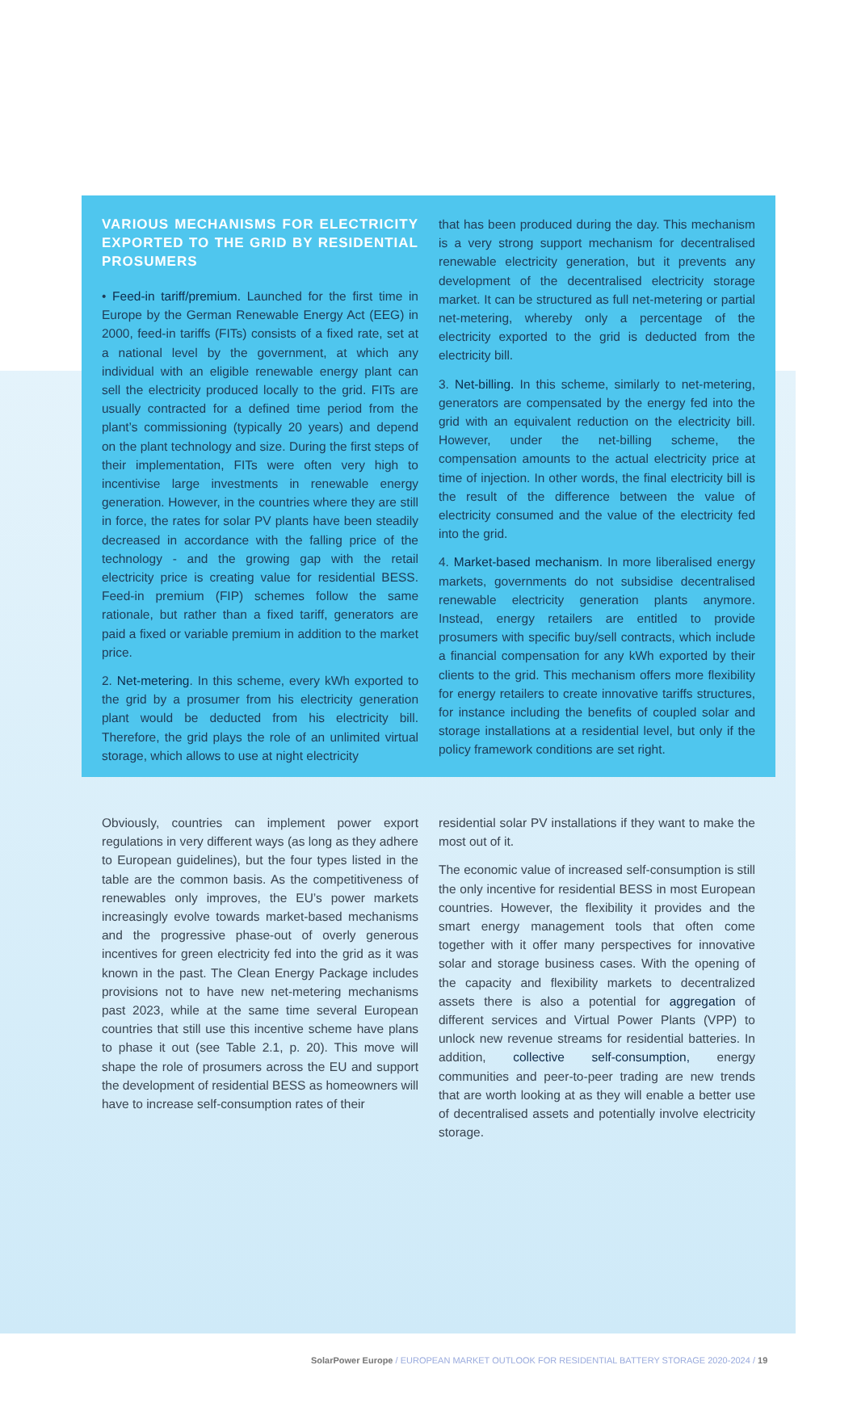VARIOUS MECHANISMS FOR ELECTRICITY EXPORTED TO THE GRID BY RESIDENTIAL PROSUMERS
• Feed-in tariff/premium. Launched for the first time in Europe by the German Renewable Energy Act (EEG) in 2000, feed-in tariffs (FITs) consists of a fixed rate, set at a national level by the government, at which any individual with an eligible renewable energy plant can sell the electricity produced locally to the grid. FITs are usually contracted for a defined time period from the plant’s commissioning (typically 20 years) and depend on the plant technology and size. During the first steps of their implementation, FITs were often very high to incentivise large investments in renewable energy generation. However, in the countries where they are still in force, the rates for solar PV plants have been steadily decreased in accordance with the falling price of the technology - and the growing gap with the retail electricity price is creating value for residential BESS. Feed-in premium (FIP) schemes follow the same rationale, but rather than a fixed tariff, generators are paid a fixed or variable premium in addition to the market price.
2. Net-metering. In this scheme, every kWh exported to the grid by a prosumer from his electricity generation plant would be deducted from his electricity bill. Therefore, the grid plays the role of an unlimited virtual storage, which allows to use at night electricity
that has been produced during the day. This mechanism is a very strong support mechanism for decentralised renewable electricity generation, but it prevents any development of the decentralised electricity storage market. It can be structured as full net-metering or partial net-metering, whereby only a percentage of the electricity exported to the grid is deducted from the electricity bill.
3. Net-billing. In this scheme, similarly to net-metering, generators are compensated by the energy fed into the grid with an equivalent reduction on the electricity bill. However, under the net-billing scheme, the compensation amounts to the actual electricity price at time of injection. In other words, the final electricity bill is the result of the difference between the value of electricity consumed and the value of the electricity fed into the grid.
4. Market-based mechanism. In more liberalised energy markets, governments do not subsidise decentralised renewable electricity generation plants anymore. Instead, energy retailers are entitled to provide prosumers with specific buy/sell contracts, which include a financial compensation for any kWh exported by their clients to the grid. This mechanism offers more flexibility for energy retailers to create innovative tariffs structures, for instance including the benefits of coupled solar and storage installations at a residential level, but only if the policy framework conditions are set right.
Obviously, countries can implement power export regulations in very different ways (as long as they adhere to European guidelines), but the four types listed in the table are the common basis. As the competitiveness of renewables only improves, the EU’s power markets increasingly evolve towards market-based mechanisms and the progressive phase-out of overly generous incentives for green electricity fed into the grid as it was known in the past. The Clean Energy Package includes provisions not to have new net-metering mechanisms past 2023, while at the same time several European countries that still use this incentive scheme have plans to phase it out (see Table 2.1, p. 20). This move will shape the role of prosumers across the EU and support the development of residential BESS as homeowners will have to increase self-consumption rates of their
residential solar PV installations if they want to make the most out of it.
The economic value of increased self-consumption is still the only incentive for residential BESS in most European countries. However, the flexibility it provides and the smart energy management tools that often come together with it offer many perspectives for innovative solar and storage business cases. With the opening of the capacity and flexibility markets to decentralized assets there is also a potential for aggregation of different services and Virtual Power Plants (VPP) to unlock new revenue streams for residential batteries. In addition, collective self-consumption, energy communities and peer-to-peer trading are new trends that are worth looking at as they will enable a better use of decentralised assets and potentially involve electricity storage.
SolarPower Europe / EUROPEAN MARKET OUTLOOK FOR RESIDENTIAL BATTERY STORAGE 2020-2024 / 19